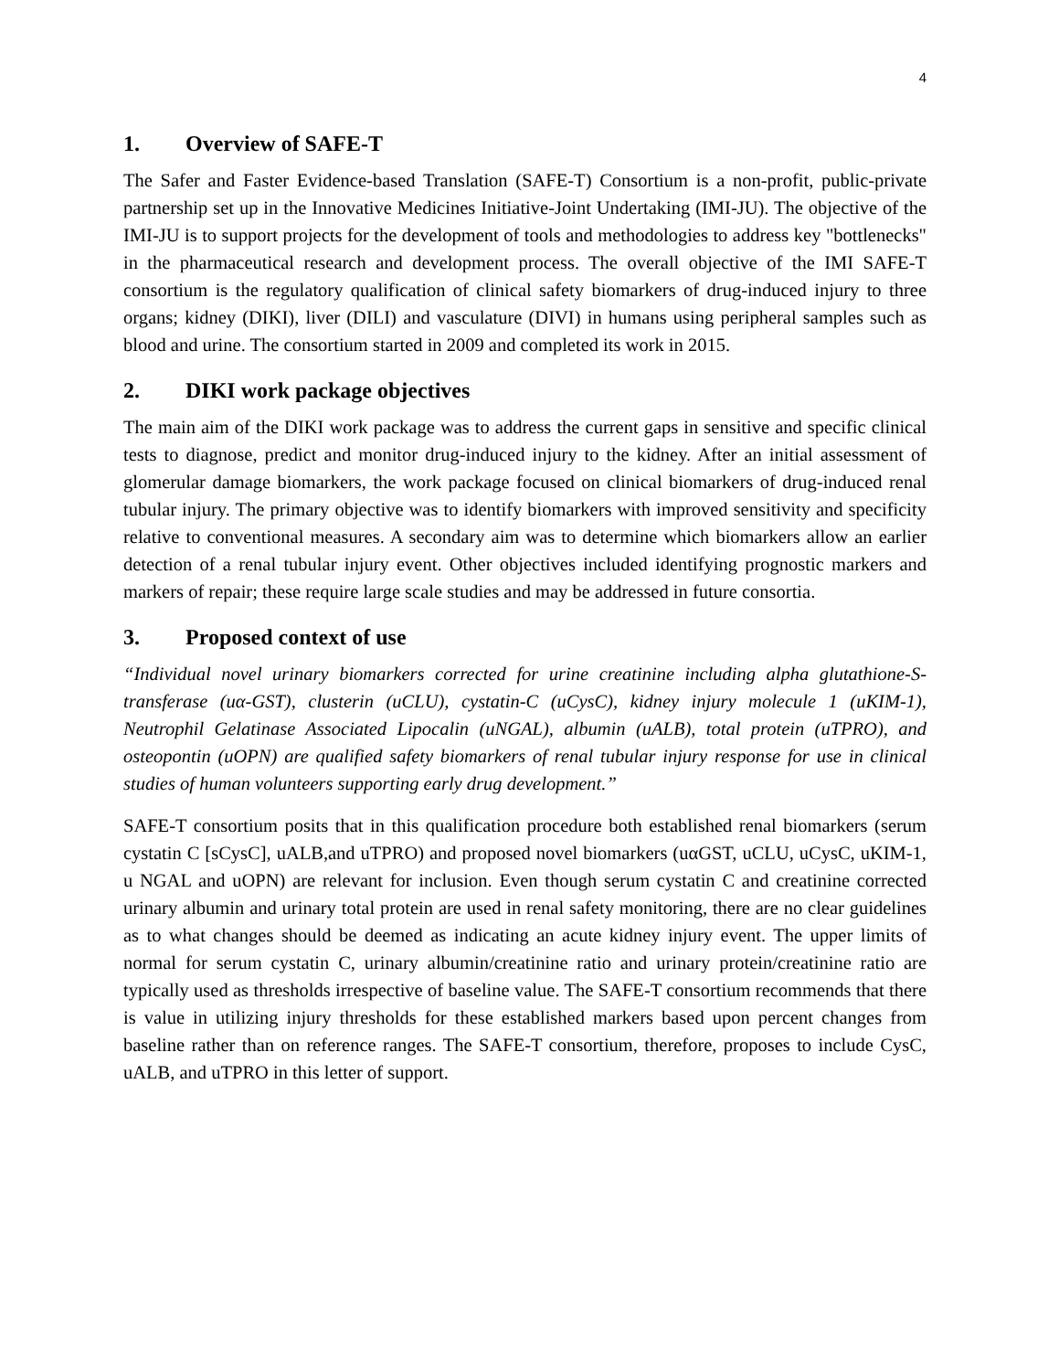4
1. Overview of SAFE-T
The Safer and Faster Evidence-based Translation (SAFE-T) Consortium is a non-profit, public-private partnership set up in the Innovative Medicines Initiative-Joint Undertaking (IMI-JU). The objective of the IMI-JU is to support projects for the development of tools and methodologies to address key "bottlenecks" in the pharmaceutical research and development process. The overall objective of the IMI SAFE-T consortium is the regulatory qualification of clinical safety biomarkers of drug-induced injury to three organs; kidney (DIKI), liver (DILI) and vasculature (DIVI) in humans using peripheral samples such as blood and urine. The consortium started in 2009 and completed its work in 2015.
2. DIKI work package objectives
The main aim of the DIKI work package was to address the current gaps in sensitive and specific clinical tests to diagnose, predict and monitor drug-induced injury to the kidney. After an initial assessment of glomerular damage biomarkers, the work package focused on clinical biomarkers of drug-induced renal tubular injury. The primary objective was to identify biomarkers with improved sensitivity and specificity relative to conventional measures. A secondary aim was to determine which biomarkers allow an earlier detection of a renal tubular injury event. Other objectives included identifying prognostic markers and markers of repair; these require large scale studies and may be addressed in future consortia.
3. Proposed context of use
“Individual novel urinary biomarkers corrected for urine creatinine including alpha glutathione-S-transferase (uα-GST), clusterin (uCLU), cystatin-C (uCysC), kidney injury molecule 1 (uKIM-1), Neutrophil Gelatinase Associated Lipocalin (uNGAL), albumin (uALB), total protein (uTPRO), and osteopontin (uOPN) are qualified safety biomarkers of renal tubular injury response for use in clinical studies of human volunteers supporting early drug development.”
SAFE-T consortium posits that in this qualification procedure both established renal biomarkers (serum cystatin C [sCysC], uALB,and uTPRO) and proposed novel biomarkers (uαGST, uCLU, uCysC, uKIM-1, u NGAL and uOPN) are relevant for inclusion. Even though serum cystatin C and creatinine corrected urinary albumin and urinary total protein are used in renal safety monitoring, there are no clear guidelines as to what changes should be deemed as indicating an acute kidney injury event. The upper limits of normal for serum cystatin C, urinary albumin/creatinine ratio and urinary protein/creatinine ratio are typically used as thresholds irrespective of baseline value. The SAFE-T consortium recommends that there is value in utilizing injury thresholds for these established markers based upon percent changes from baseline rather than on reference ranges. The SAFE-T consortium, therefore, proposes to include CysC, uALB, and uTPRO in this letter of support.